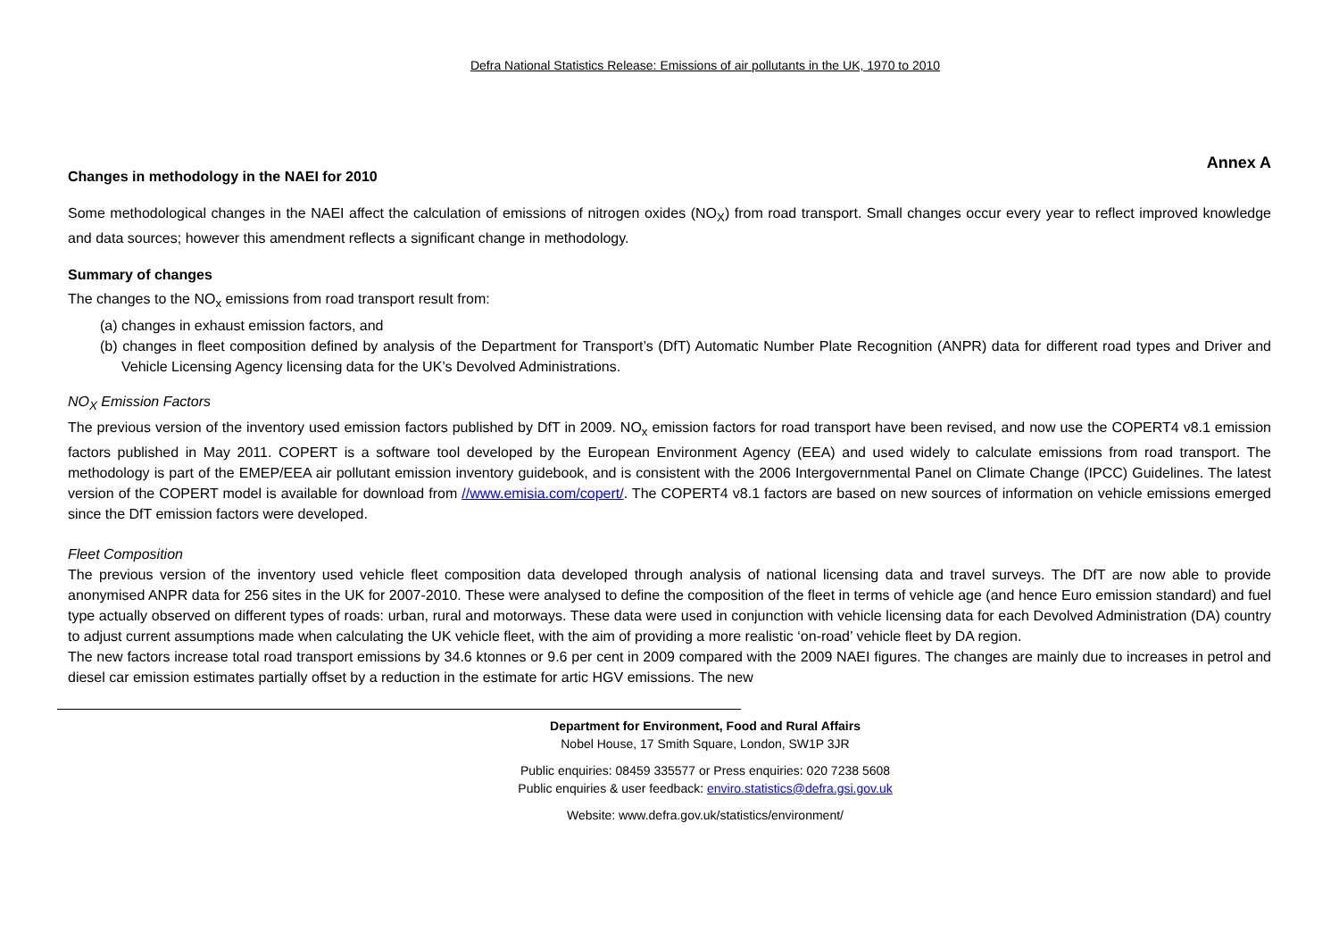Defra National Statistics Release: Emissions of air pollutants in the UK, 1970 to 2010
Annex A
Changes in methodology in the NAEI for 2010
Some methodological changes in the NAEI affect the calculation of emissions of nitrogen oxides (NO<sub>X</sub>) from road transport. Small changes occur every year to reflect improved knowledge and data sources; however this amendment reflects a significant change in methodology.
Summary of changes
The changes to the NO<sub>x</sub> emissions from road transport result from:
(a) changes in exhaust emission factors, and
(b) changes in fleet composition defined by analysis of the Department for Transport’s (DfT) Automatic Number Plate Recognition (ANPR) data for different road types and Driver and Vehicle Licensing Agency licensing data for the UK’s Devolved Administrations.
NO<sub>X</sub> Emission Factors
The previous version of the inventory used emission factors published by DfT in 2009. NO<sub>x</sub> emission factors for road transport have been revised, and now use the COPERT4 v8.1 emission factors published in May 2011. COPERT is a software tool developed by the European Environment Agency (EEA) and used widely to calculate emissions from road transport. The methodology is part of the EMEP/EEA air pollutant emission inventory guidebook, and is consistent with the 2006 Intergovernmental Panel on Climate Change (IPCC) Guidelines. The latest version of the COPERT model is available for download from //www.emisia.com/copert/. The COPERT4 v8.1 factors are based on new sources of information on vehicle emissions emerged since the DfT emission factors were developed.
Fleet Composition
The previous version of the inventory used vehicle fleet composition data developed through analysis of national licensing data and travel surveys. The DfT are now able to provide anonymised ANPR data for 256 sites in the UK for 2007-2010. These were analysed to define the composition of the fleet in terms of vehicle age (and hence Euro emission standard) and fuel type actually observed on different types of roads: urban, rural and motorways. These data were used in conjunction with vehicle licensing data for each Devolved Administration (DA) country to adjust current assumptions made when calculating the UK vehicle fleet, with the aim of providing a more realistic ‘on-road’ vehicle fleet by DA region.
The new factors increase total road transport emissions by 34.6 ktonnes or 9.6 per cent in 2009 compared with the 2009 NAEI figures. The changes are mainly due to increases in petrol and diesel car emission estimates partially offset by a reduction in the estimate for artic HGV emissions. The new
Department for Environment, Food and Rural Affairs
Nobel House, 17 Smith Square, London, SW1P 3JR
Public enquiries: 08459 335577 or Press enquiries: 020 7238 5608
Public enquiries & user feedback: enviro.statistics@defra.gsi.gov.uk
Website: www.defra.gov.uk/statistics/environment/